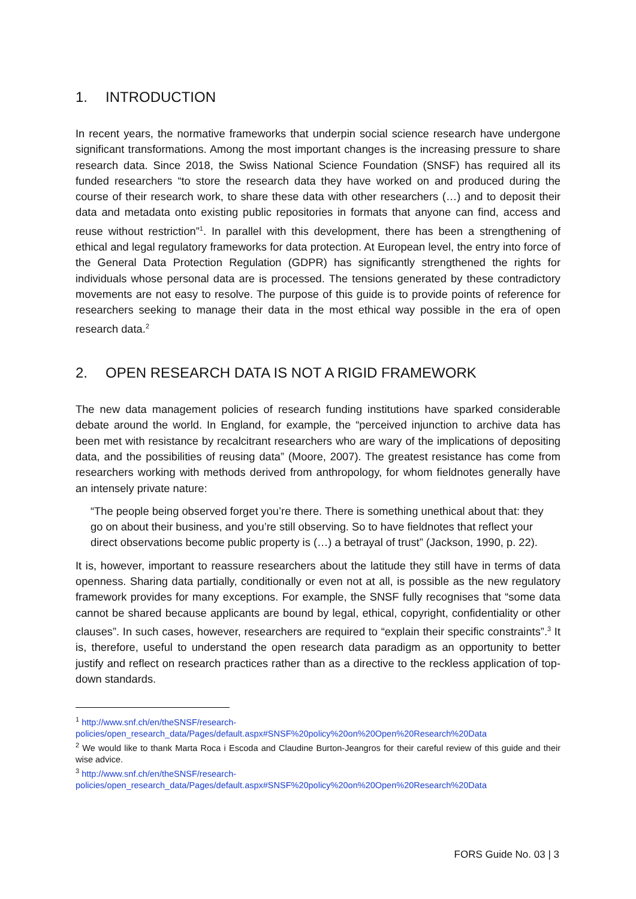1. INTRODUCTION
In recent years, the normative frameworks that underpin social science research have undergone significant transformations. Among the most important changes is the increasing pressure to share research data. Since 2018, the Swiss National Science Foundation (SNSF) has required all its funded researchers “to store the research data they have worked on and produced during the course of their research work, to share these data with other researchers (…) and to deposit their data and metadata onto existing public repositories in formats that anyone can find, access and reuse without restriction”<sup>1</sup>. In parallel with this development, there has been a strengthening of ethical and legal regulatory frameworks for data protection. At European level, the entry into force of the General Data Protection Regulation (GDPR) has significantly strengthened the rights for individuals whose personal data are is processed. The tensions generated by these contradictory movements are not easy to resolve. The purpose of this guide is to provide points of reference for researchers seeking to manage their data in the most ethical way possible in the era of open research data.<sup>2</sup>
2. OPEN RESEARCH DATA IS NOT A RIGID FRAMEWORK
The new data management policies of research funding institutions have sparked considerable debate around the world. In England, for example, the “perceived injunction to archive data has been met with resistance by recalcitrant researchers who are wary of the implications of depositing data, and the possibilities of reusing data” (Moore, 2007). The greatest resistance has come from researchers working with methods derived from anthropology, for whom fieldnotes generally have an intensely private nature:
“The people being observed forget you’re there. There is something unethical about that: they go on about their business, and you’re still observing. So to have fieldnotes that reflect your direct observations become public property is (…) a betrayal of trust” (Jackson, 1990, p. 22).
It is, however, important to reassure researchers about the latitude they still have in terms of data openness. Sharing data partially, conditionally or even not at all, is possible as the new regulatory framework provides for many exceptions. For example, the SNSF fully recognises that “some data cannot be shared because applicants are bound by legal, ethical, copyright, confidentiality or other clauses”. In such cases, however, researchers are required to “explain their specific constraints”.<sup>3</sup> It is, therefore, useful to understand the open research data paradigm as an opportunity to better justify and reflect on research practices rather than as a directive to the reckless application of top-down standards.
<sup>1</sup> http://www.snf.ch/en/theSNSF/research-
policies/open_research_data/Pages/default.aspx#SNSF%20policy%20on%20Open%20Research%20Data
<sup>2</sup> We would like to thank Marta Roca i Escoda and Claudine Burton-Jeangros for their careful review of this guide and their wise advice.
<sup>3</sup> http://www.snf.ch/en/theSNSF/research-
policies/open_research_data/Pages/default.aspx#SNSF%20policy%20on%20Open%20Research%20Data
FORS Guide No. 03 | 3